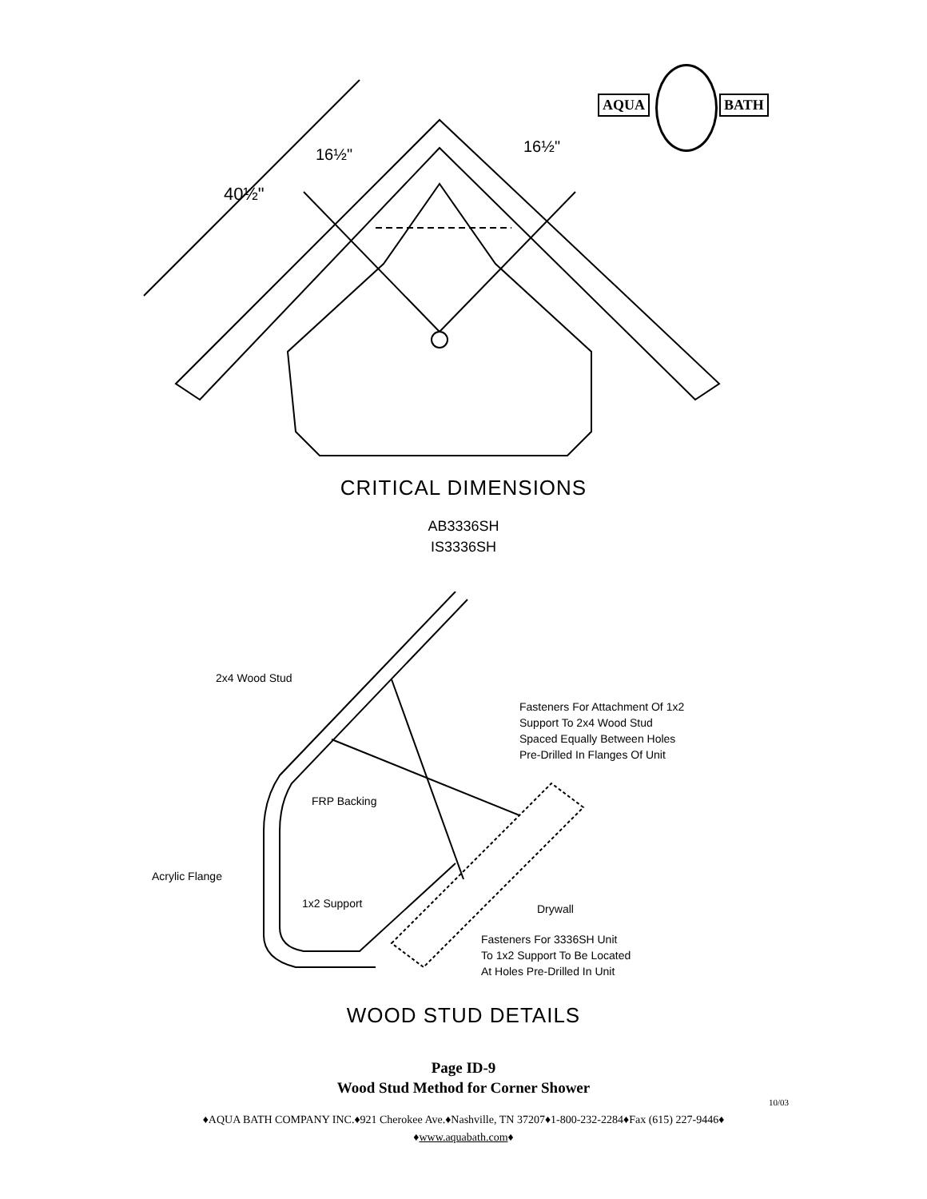AQUA BATH
40½"
16½"
16½"
CRITICAL DIMENSIONS
AB3336SH
IS3336SH
2x4 Wood Stud
Fasteners For Attachment Of 1x2
Support To 2x4 Wood Stud
Spaced Equally Between Holes
Pre-Drilled In Flanges Of Unit
FRP Backing
Acrylic Flange
1x2 Support Drywall
Fasteners For 3336SH Unit
To 1x2 Support To Be Located
At Holes Pre-Drilled In Unit
WOOD STUD DETAILS
Page ID-9
Wood Stud Method for Corner Shower
10/03
♦AQUA BATH COMPANY INC.♦921 Cherokee Ave.♦Nashville, TN 37207♦1-800-232-2284♦Fax (615) 227-9446♦
♦www.aquabath.com♦